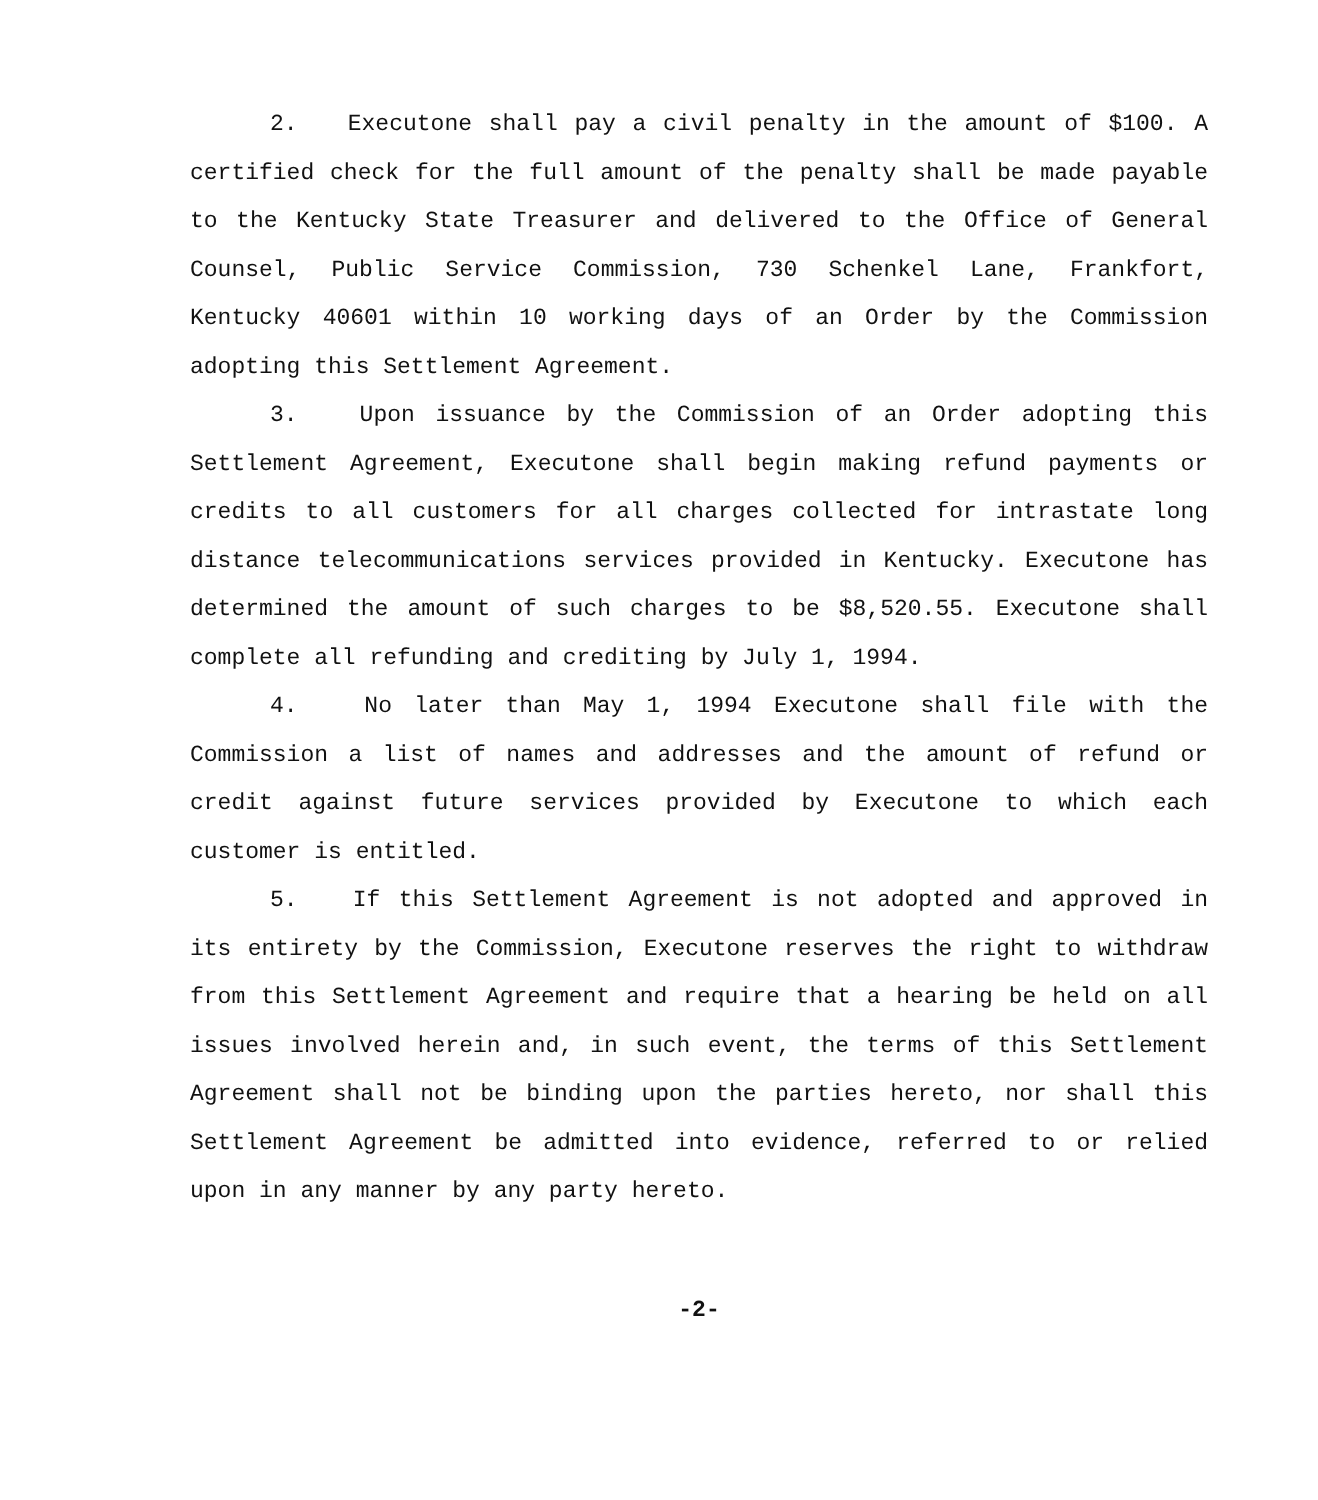2. Executone shall pay a civil penalty in the amount of $100. A certified check for the full amount of the penalty shall be made payable to the Kentucky State Treasurer and delivered to the Office of General Counsel, Public Service Commission, 730 Schenkel Lane, Frankfort, Kentucky 40601 within 10 working days of an Order by the Commission adopting this Settlement Agreement.
3. Upon issuance by the Commission of an Order adopting this Settlement Agreement, Executone shall begin making refund payments or credits to all customers for all charges collected for intrastate long distance telecommunications services provided in Kentucky. Executone has determined the amount of such charges to be $8,520.55. Executone shall complete all refunding and crediting by July 1, 1994.
4. No later than May 1, 1994 Executone shall file with the Commission a list of names and addresses and the amount of refund or credit against future services provided by Executone to which each customer is entitled.
5. If this Settlement Agreement is not adopted and approved in its entirety by the Commission, Executone reserves the right to withdraw from this Settlement Agreement and require that a hearing be held on all issues involved herein and, in such event, the terms of this Settlement Agreement shall not be binding upon the parties hereto, nor shall this Settlement Agreement be admitted into evidence, referred to or relied upon in any manner by any party hereto.
-2-